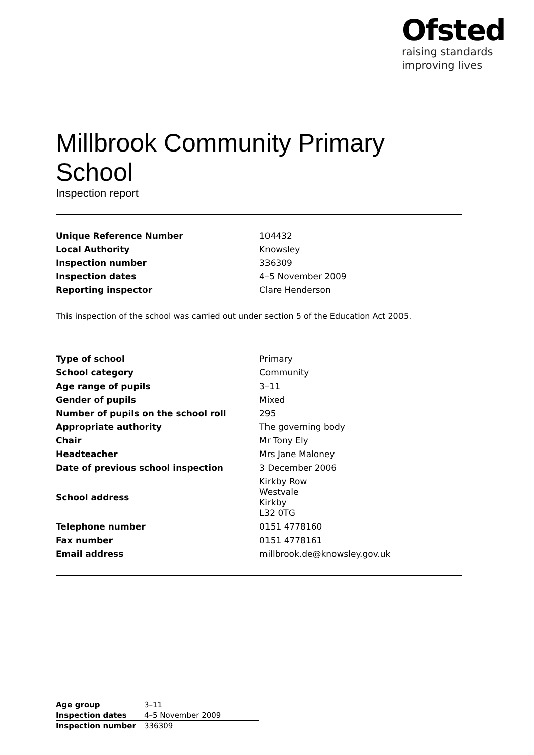Ofsted
raising standards
improving lives
Millbrook Community Primary School
Inspection report
| Unique Reference Number | 104432 |
| Local Authority | Knowsley |
| Inspection number | 336309 |
| Inspection dates | 4–5 November 2009 |
| Reporting inspector | Clare Henderson |
This inspection of the school was carried out under section 5 of the Education Act 2005.
| Type of school | Primary |
| School category | Community |
| Age range of pupils | 3–11 |
| Gender of pupils | Mixed |
| Number of pupils on the school roll | 295 |
| Appropriate authority | The governing body |
| Chair | Mr Tony Ely |
| Headteacher | Mrs Jane Maloney |
| Date of previous school inspection | 3 December 2006 |
| School address | Kirkby Row Westvale Kirkby L32 0TG |
| Telephone number | 0151 4778160 |
| Fax number | 0151 4778161 |
| Email address | millbrook.de@knowsley.gov.uk |
| Age group | 3–11 |
| Inspection dates | 4–5 November 2009 |
| Inspection number | 336309 |